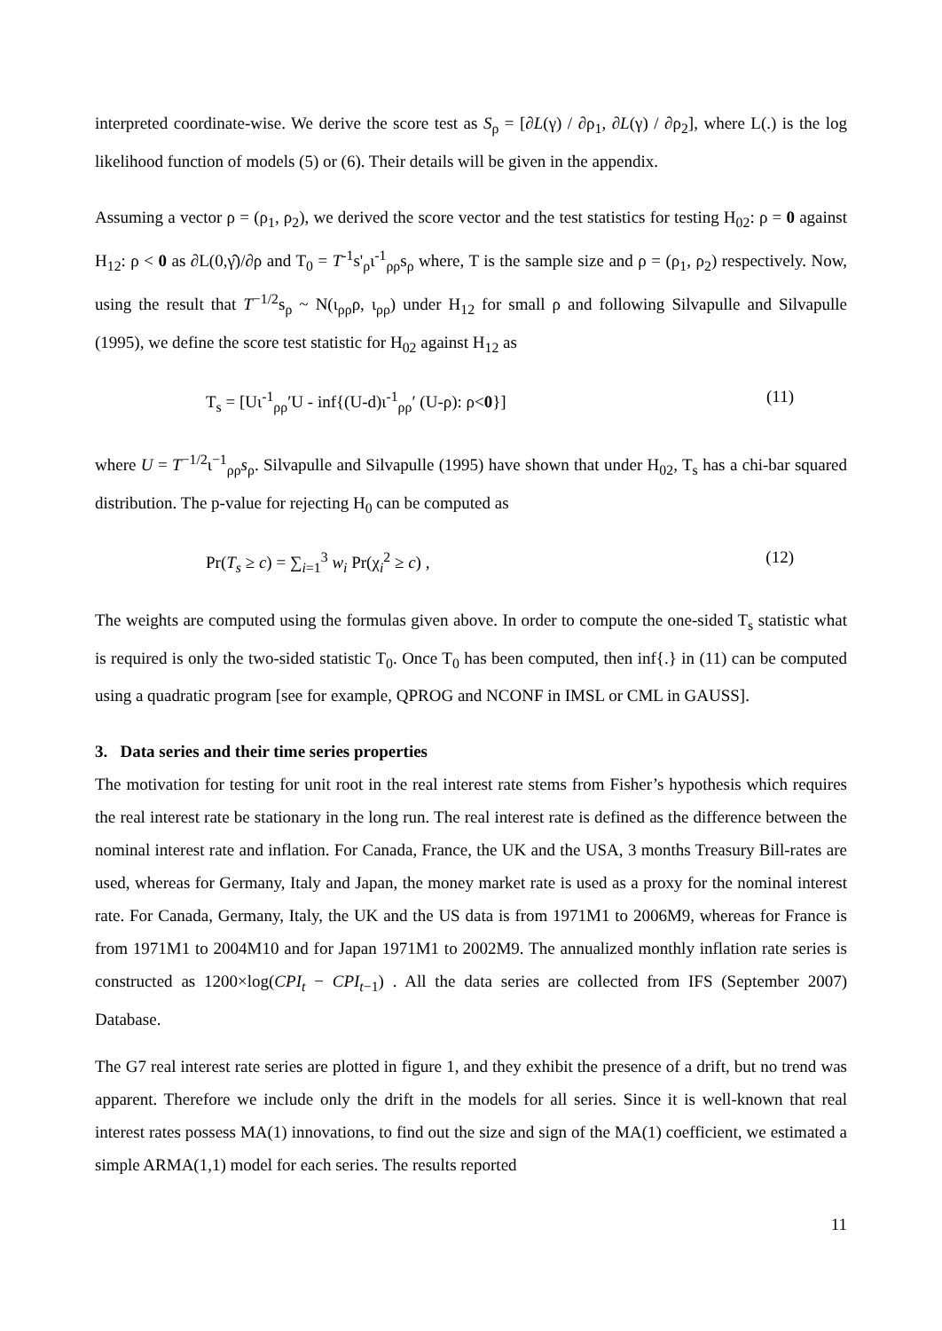interpreted coordinate-wise. We derive the score test as S<sub>ρ</sub> = [∂L(γ) / ∂ρ<sub>1</sub>, ∂L(γ) / ∂ρ<sub>2</sub>], where L(.) is the log likelihood function of models (5) or (6). Their details will be given in the appendix.
Assuming a vector ρ = (ρ<sub>1</sub>, ρ<sub>2</sub>), we derived the score vector and the test statistics for testing H<sub>02</sub>: ρ = 0 against H<sub>12</sub>: ρ < 0 as ∂L(0,γ̂)/∂ρ and T<sub>0</sub> = T<sup>-1</sup>s'<sub>ρ</sub>ι<sup>-1</sup><sub>ρρ</sub>s<sub>ρ</sub> where, T is the sample size and ρ = (ρ<sub>1</sub>, ρ<sub>2</sub>) respectively. Now, using the result that T<sup>−1/2</sup>s<sub>ρ</sub> ~ N(ι<sub>ρρ</sub>ρ, ι<sub>ρρ</sub>) under H<sub>12</sub> for small ρ and following Silvapulle and Silvapulle (1995), we define the score test statistic for H<sub>02</sub> against H<sub>12</sub> as
T<sub>s</sub> = [Uι<sup>-1</sup><sub>ρρ</sub>′U - inf{(U-d)ι<sup>-1</sup><sub>ρρ</sub>′ (U-ρ): ρ<0}] (11)
where U = T<sup>−1/2</sup>ι<sup>−1</sup><sub>ρρ</sub>s<sub>ρ</sub>. Silvapulle and Silvapulle (1995) have shown that under H<sub>02</sub>, T<sub>s</sub> has a chi-bar squared distribution. The p-value for rejecting H<sub>0</sub> can be computed as
Pr(T<sub>s</sub> ≥ c) = ∑<sub>i=1</sub><sup>3</sup> w<sub>i</sub> Pr(χ<sub>i</sub><sup>2</sup> ≥ c) , (12)
The weights are computed using the formulas given above. In order to compute the one-sided T<sub>s</sub> statistic what is required is only the two-sided statistic T<sub>0</sub>. Once T<sub>0</sub> has been computed, then inf{.} in (11) can be computed using a quadratic program [see for example, QPROG and NCONF in IMSL or CML in GAUSS].
3. Data series and their time series properties
The motivation for testing for unit root in the real interest rate stems from Fisher’s hypothesis which requires the real interest rate be stationary in the long run. The real interest rate is defined as the difference between the nominal interest rate and inflation. For Canada, France, the UK and the USA, 3 months Treasury Bill-rates are used, whereas for Germany, Italy and Japan, the money market rate is used as a proxy for the nominal interest rate. For Canada, Germany, Italy, the UK and the US data is from 1971M1 to 2006M9, whereas for France is from 1971M1 to 2004M10 and for Japan 1971M1 to 2002M9. The annualized monthly inflation rate series is constructed as 1200×log(CPI<sub>t</sub> − CPI<sub>t−1</sub>) . All the data series are collected from IFS (September 2007) Database.
The G7 real interest rate series are plotted in figure 1, and they exhibit the presence of a drift, but no trend was apparent. Therefore we include only the drift in the models for all series. Since it is well-known that real interest rates possess MA(1) innovations, to find out the size and sign of the MA(1) coefficient, we estimated a simple ARMA(1,1) model for each series. The results reported
11